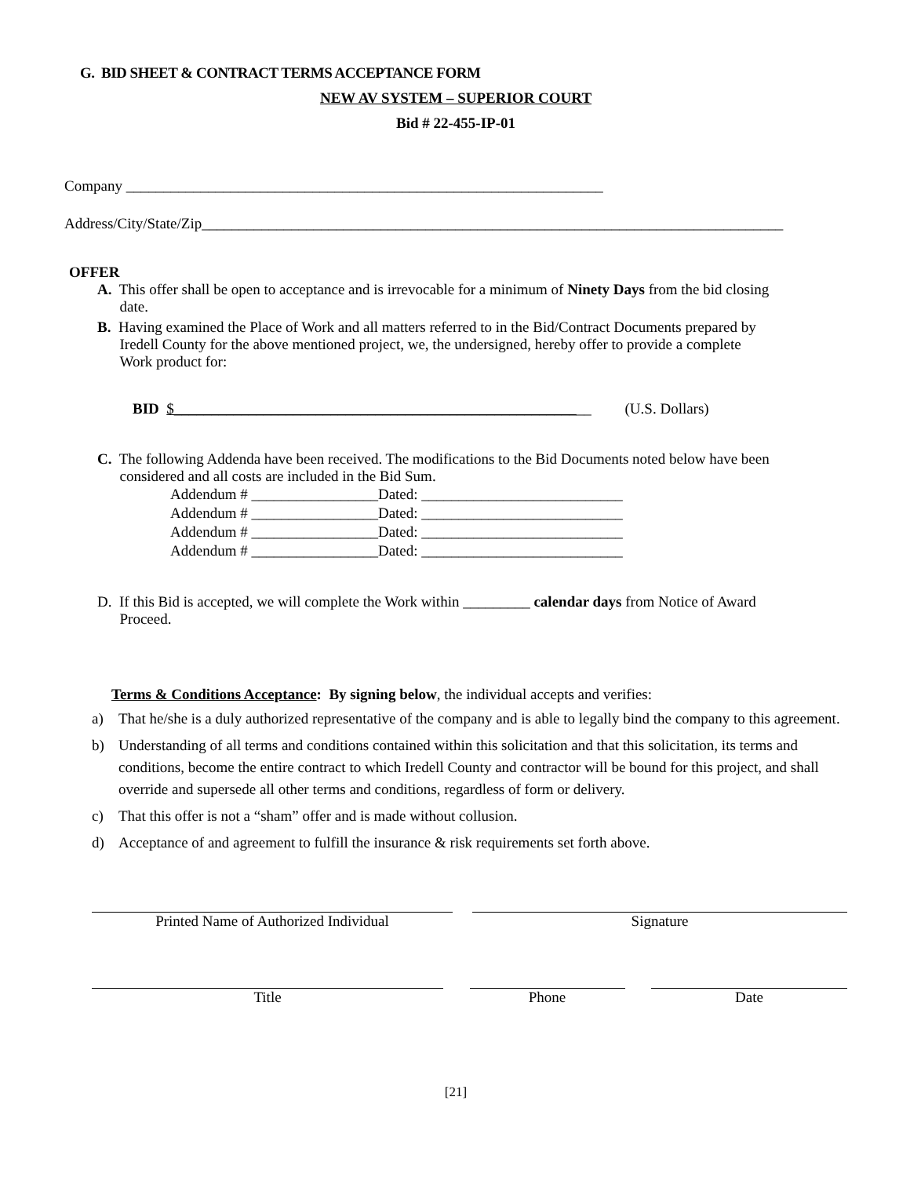G. BID SHEET & CONTRACT TERMS ACCEPTANCE FORM
NEW AV SYSTEM – SUPERIOR COURT
Bid # 22-455-IP-01
Company ________________________________________________________________
Address/City/State/Zip______________________________________________________________________________
OFFER
A. This offer shall be open to acceptance and is irrevocable for a minimum of Ninety Days from the bid closing
date.
B. Having examined the Place of Work and all matters referred to in the Bid/Contract Documents prepared by
Iredell County for the above mentioned project, we, the undersigned, hereby offer to provide a complete
Work product for:
BID $________________________________________________________ (U.S. Dollars)
C. The following Addenda have been received. The modifications to the Bid Documents noted below have been
considered and all costs are included in the Bid Sum.
Addendum # _________________Dated: ___________________________
Addendum # _________________Dated: ___________________________
Addendum # _________________Dated: ___________________________
Addendum # _________________Dated: ___________________________
D. If this Bid is accepted, we will complete the Work within _________ calendar days from Notice of Award
Proceed.
Terms & Conditions Acceptance: By signing below, the individual accepts and verifies:
a) That he/she is a duly authorized representative of the company and is able to legally bind the company to this agreement.
b) Understanding of all terms and conditions contained within this solicitation and that this solicitation, its terms and conditions, become the entire contract to which Iredell County and contractor will be bound for this project, and shall override and supersede all other terms and conditions, regardless of form or delivery.
c) That this offer is not a “sham” offer and is made without collusion.
d) Acceptance of and agreement to fulfill the insurance & risk requirements set forth above.
Printed Name of Authorized Individual Signature
Title Phone Date
[21]